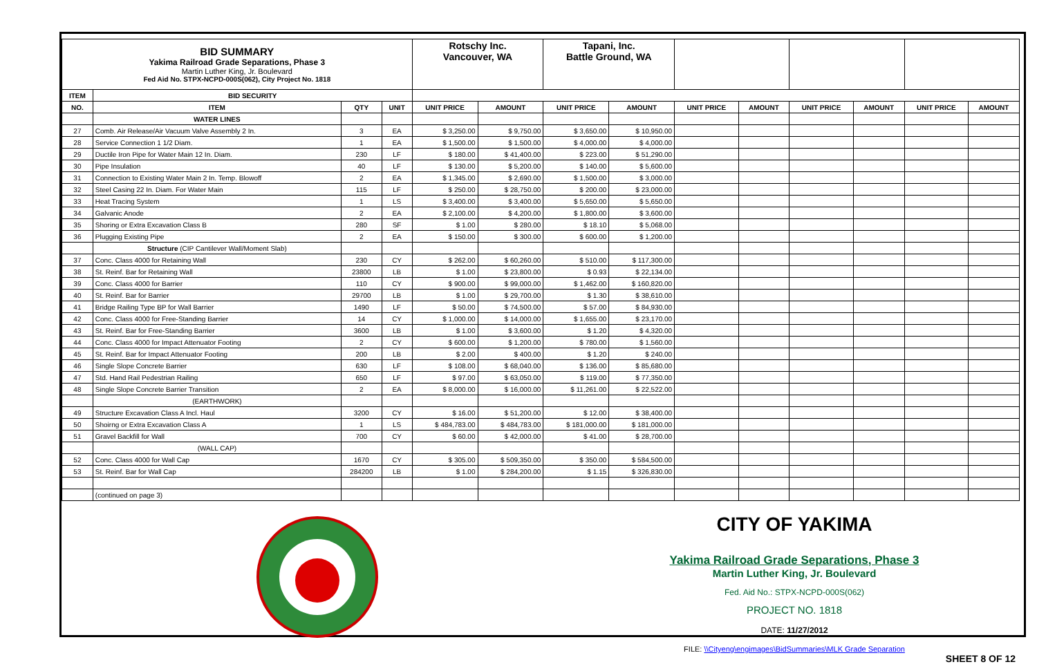| BID SUMMARY Yakima Railroad Grade Separations, Phase 3 Martin Luther King, Jr. Boulevard Fed Aid No. STPX-NCPD-000S(062), City Project No. 1818 | | | | Rotschy Inc. Vancouver, WA | | Tapani, Inc. Battle Ground, WA | | | | | | | |
| ITEM | BID SECURITY | | | | | | | | | | | | |
| NO. | ITEM | QTY | UNIT | UNIT PRICE | AMOUNT | UNIT PRICE | AMOUNT | UNIT PRICE | AMOUNT | UNIT PRICE | AMOUNT | UNIT PRICE | AMOUNT |
| | WATER LINES | | | | | | | | | | | | |
| 27 | Comb. Air Release/Air Vacuum Valve Assembly 2 In. | 3 | EA | $ 3,250.00 | $ 9,750.00 | $ 3,650.00 | $ 10,950.00 | | | | | | |
| 28 | Service Connection 1 1/2 Diam. | 1 | EA | $ 1,500.00 | $ 1,500.00 | $ 4,000.00 | $ 4,000.00 | | | | | | |
| 29 | Ductile Iron Pipe for Water Main 12 In. Diam. | 230 | LF | $ 180.00 | $ 41,400.00 | $ 223.00 | $ 51,290.00 | | | | | | |
| 30 | Pipe Insulation | 40 | LF | $ 130.00 | $ 5,200.00 | $ 140.00 | $ 5,600.00 | | | | | | |
| 31 | Connection to Existing Water Main 2 In. Temp. Blowoff | 2 | EA | $ 1,345.00 | $ 2,690.00 | $ 1,500.00 | $ 3,000.00 | | | | | | |
| 32 | Steel Casing 22 In. Diam. For Water Main | 115 | LF | $ 250.00 | $ 28,750.00 | $ 200.00 | $ 23,000.00 | | | | | | |
| 33 | Heat Tracing System | 1 | LS | $ 3,400.00 | $ 3,400.00 | $ 5,650.00 | $ 5,650.00 | | | | | | |
| 34 | Galvanic Anode | 2 | EA | $ 2,100.00 | $ 4,200.00 | $ 1,800.00 | $ 3,600.00 | | | | | | |
| 35 | Shoring or Extra Excavation Class B | 280 | SF | $ 1.00 | $ 280.00 | $ 18.10 | $ 5,068.00 | | | | | | |
| 36 | Plugging Existing Pipe | 2 | EA | $ 150.00 | $ 300.00 | $ 600.00 | $ 1,200.00 | | | | | | |
| | Structure (CIP Cantilever Wall/Moment Slab) | | | | | | | | | | | | |
| 37 | Conc. Class 4000 for Retaining Wall | 230 | CY | $ 262.00 | $ 60,260.00 | $ 510.00 | $ 117,300.00 | | | | | | |
| 38 | St. Reinf. Bar for Retaining Wall | 23800 | LB | $ 1.00 | $ 23,800.00 | $ 0.93 | $ 22,134.00 | | | | | | |
| 39 | Conc. Class 4000 for Barrier | 110 | CY | $ 900.00 | $ 99,000.00 | $ 1,462.00 | $ 160,820.00 | | | | | | |
| 40 | St. Reinf. Bar for Barrier | 29700 | LB | $ 1.00 | $ 29,700.00 | $ 1.30 | $ 38,610.00 | | | | | | |
| 41 | Bridge Railing Type BP for Wall Barrier | 1490 | LF | $ 50.00 | $ 74,500.00 | $ 57.00 | $ 84,930.00 | | | | | | |
| 42 | Conc. Class 4000 for Free-Standing Barrier | 14 | CY | $ 1,000.00 | $ 14,000.00 | $ 1,655.00 | $ 23,170.00 | | | | | | |
| 43 | St. Reinf. Bar for Free-Standing Barrier | 3600 | LB | $ 1.00 | $ 3,600.00 | $ 1.20 | $ 4,320.00 | | | | | | |
| 44 | Conc. Class 4000 for Impact Attenuator Footing | 2 | CY | $ 600.00 | $ 1,200.00 | $ 780.00 | $ 1,560.00 | | | | | | |
| 45 | St. Reinf. Bar for Impact Attenuator Footing | 200 | LB | $ 2.00 | $ 400.00 | $ 1.20 | $ 240.00 | | | | | | |
| 46 | Single Slope Concrete Barrier | 630 | LF | $ 108.00 | $ 68,040.00 | $ 136.00 | $ 85,680.00 | | | | | | |
| 47 | Std. Hand Rail Pedestrian Railing | 650 | LF | $ 97.00 | $ 63,050.00 | $ 119.00 | $ 77,350.00 | | | | | | |
| 48 | Single Slope Concrete Barrier Transition | 2 | EA | $ 8,000.00 | $ 16,000.00 | $ 11,261.00 | $ 22,522.00 | | | | | | |
| | (EARTHWORK) | | | | | | | | | | | | |
| 49 | Structure Excavation Class A Incl. Haul | 3200 | CY | $ 16.00 | $ 51,200.00 | $ 12.00 | $ 38,400.00 | | | | | | |
| 50 | Shoirng or Extra Excavation Class A | 1 | LS | $ 484,783.00 | $ 484,783.00 | $ 181,000.00 | $ 181,000.00 | | | | | | |
| 51 | Gravel Backfill for Wall | 700 | CY | $ 60.00 | $ 42,000.00 | $ 41.00 | $ 28,700.00 | | | | | | |
| | (WALL CAP) | | | | | | | | | | | | |
| 52 | Conc. Class 4000 for Wall Cap | 1670 | CY | $ 305.00 | $ 509,350.00 | $ 350.00 | $ 584,500.00 | | | | | | |
| 53 | St. Reinf. Bar for Wall Cap | 284200 | LB | $ 1.00 | $ 284,200.00 | $ 1.15 | $ 326,830.00 | | | | | | |
| | (continued on page 3) | | | | | | | | | | | | |
CITY OF YAKIMA
Yakima Railroad Grade Separations, Phase 3
Martin Luther King, Jr. Boulevard
Fed. Aid No.: STPX-NCPD-000S(062)
PROJECT NO. 1818
DATE: 11/27/2012
FILE: \\Cityeng\engimages\BidSummaries\MLK Grade Separation
SHEET 8 OF 12